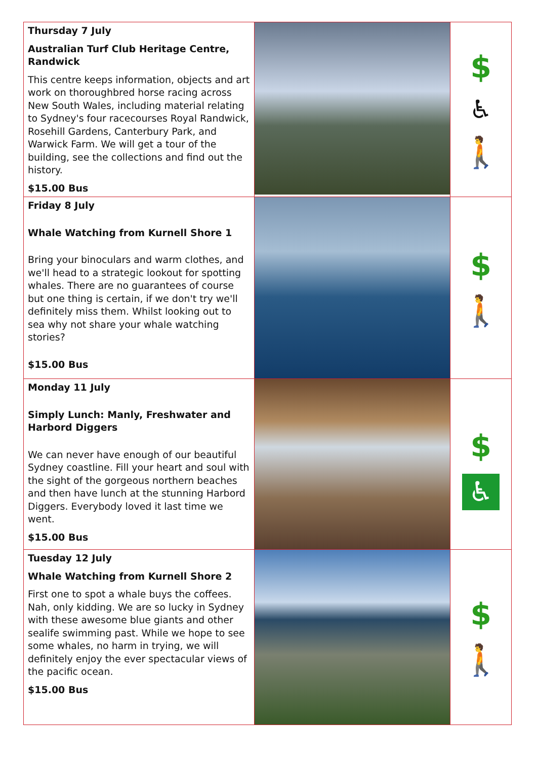| Thursday 7 July Australian Turf Club Heritage Centre, Randwick This centre keeps information, objects and art work on thoroughbred horse racing across New South Wales, including material relating to Sydney's four racecourses Royal Randwick, Rosehill Gardens, Canterbury Park, and Warwick Farm. We will get a tour of the building, see the collections and find out the history. $15.00 Bus | | $ ♿ 🚶 |
| Friday 8 July Whale Watching from Kurnell Shore 1 Bring your binoculars and warm clothes, and we'll head to a strategic lookout for spotting whales. There are no guarantees of course but one thing is certain, if we don't try we'll definitely miss them. Whilst looking out to sea why not share your whale watching stories? $15.00 Bus | | $ 🚶 |
| Monday 11 July Simply Lunch: Manly, Freshwater and Harbord Diggers We can never have enough of our beautiful Sydney coastline. Fill your heart and soul with the sight of the gorgeous northern beaches and then have lunch at the stunning Harbord Diggers. Everybody loved it last time we went. $15.00 Bus | | $ ♿ |
| Tuesday 12 July Whale Watching from Kurnell Shore 2 First one to spot a whale buys the coffees. Nah, only kidding. We are so lucky in Sydney with these awesome blue giants and other sealife swimming past. While we hope to see some whales, no harm in trying, we will definitely enjoy the ever spectacular views of the pacific ocean. $15.00 Bus | | $ 🚶 |